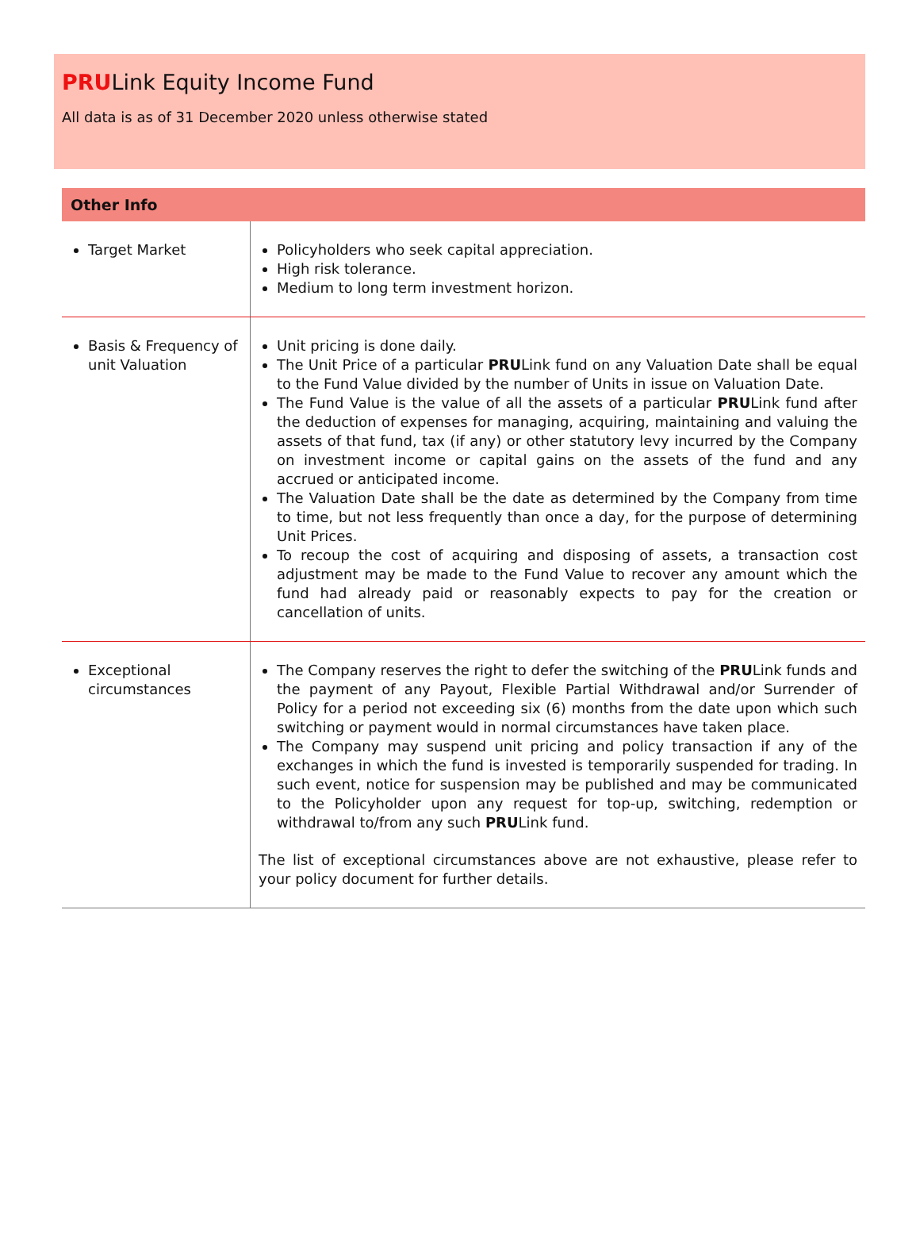PRULink Equity Income Fund
All data is as of 31 December 2020 unless otherwise stated
| Other Info | |
| --- | --- |
| Target Market | Policyholders who seek capital appreciation. High risk tolerance. Medium to long term investment horizon. |
| Basis & Frequency of unit Valuation | Unit pricing is done daily. The Unit Price of a particular PRU Link fund on any Valuation Date shall be equal to the Fund Value divided by the number of Units in issue on Valuation Date. The Fund Value is the value of all the assets of a particular PRU Link fund after the deduction of expenses for managing, acquiring, maintaining and valuing the assets of that fund, tax (if any) or other statutory levy incurred by the Company on investment income or capital gains on the assets of the fund and any accrued or anticipated income. The Valuation Date shall be the date as determined by the Company from time to time, but not less frequently than once a day, for the purpose of determining Unit Prices. To recoup the cost of acquiring and disposing of assets, a transaction cost adjustment may be made to the Fund Value to recover any amount which the fund had already paid or reasonably expects to pay for the creation or cancellation of units. |
| Exceptional circumstances | The Company reserves the right to defer the switching of the PRU Link funds and the payment of any Payout, Flexible Partial Withdrawal and/or Surrender of Policy for a period not exceeding six (6) months from the date upon which such switching or payment would in normal circumstances have taken place. The Company may suspend unit pricing and policy transaction if any of the exchanges in which the fund is invested is temporarily suspended for trading. In such event, notice for suspension may be published and may be communicated to the Policyholder upon any request for top-up, switching, redemption or withdrawal to/from any such PRU Link fund. The list of exceptional circumstances above are not exhaustive, please refer to your policy document for further details. |